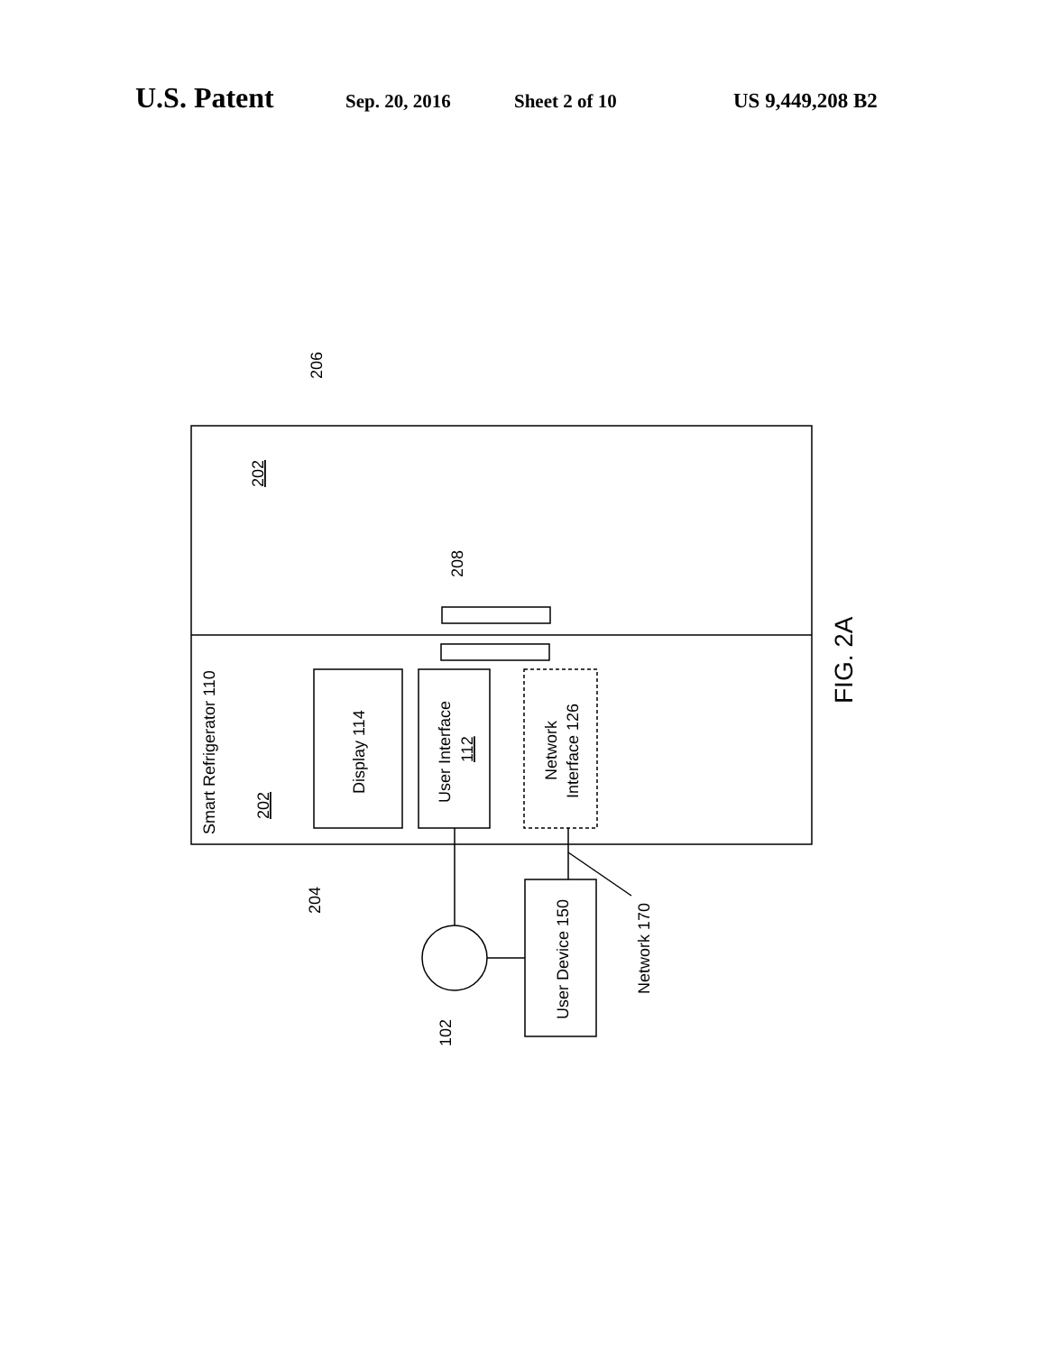U.S. Patent Sep. 20, 2016 Sheet 2 of 10 US 9,449,208 B2
206
202
208
Smart Refrigerator 110
202
Display 114
User Interface
112
Network
Interface 126
204
User Device 150
Network 170
102
FIG. 2A